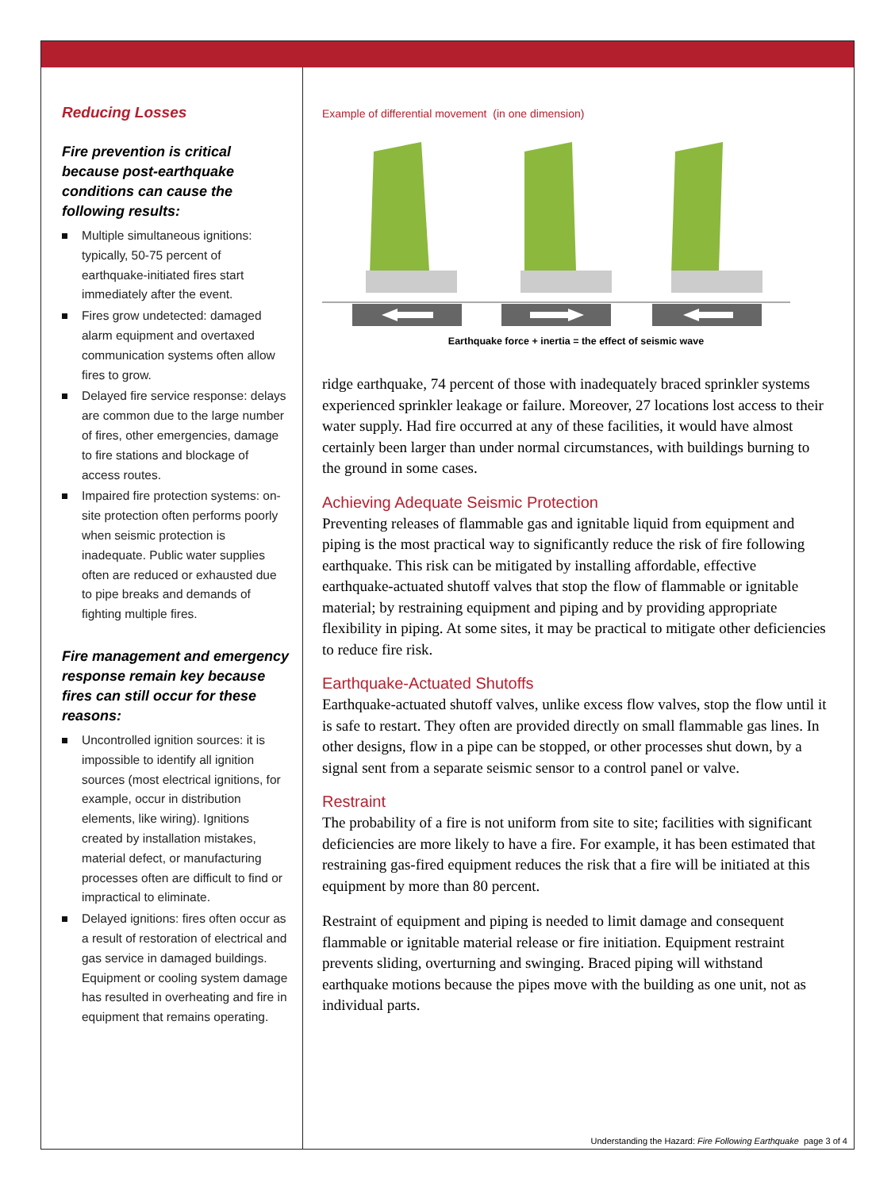Reducing Losses
Fire prevention is critical because post-earthquake conditions can cause the following results:
Multiple simultaneous ignitions: typically, 50-75 percent of earthquake-initiated fires start immediately after the event.
Fires grow undetected: damaged alarm equipment and overtaxed communication systems often allow fires to grow.
Delayed fire service response: delays are common due to the large number of fires, other emergencies, damage to fire stations and blockage of access routes.
Impaired fire protection systems: on-site protection often performs poorly when seismic protection is inadequate. Public water supplies often are reduced or exhausted due to pipe breaks and demands of fighting multiple fires.
Fire management and emergency response remain key because fires can still occur for these reasons:
Uncontrolled ignition sources: it is impossible to identify all ignition sources (most electrical ignitions, for example, occur in distribution elements, like wiring). Ignitions created by installation mistakes, material defect, or manufacturing processes often are difficult to find or impractical to eliminate.
Delayed ignitions: fires often occur as a result of restoration of electrical and gas service in damaged buildings. Equipment or cooling system damage has resulted in overheating and fire in equipment that remains operating.
Example of differential movement (in one dimension)
Earthquake force + inertia = the effect of seismic wave
ridge earthquake, 74 percent of those with inadequately braced sprinkler systems experienced sprinkler leakage or failure. Moreover, 27 locations lost access to their water supply. Had fire occurred at any of these facilities, it would have almost certainly been larger than under normal circumstances, with buildings burning to the ground in some cases.
Achieving Adequate Seismic Protection
Preventing releases of flammable gas and ignitable liquid from equipment and piping is the most practical way to significantly reduce the risk of fire following earthquake. This risk can be mitigated by installing affordable, effective earthquake-actuated shutoff valves that stop the flow of flammable or ignitable material; by restraining equipment and piping and by providing appropriate flexibility in piping. At some sites, it may be practical to mitigate other deficiencies to reduce fire risk.
Earthquake-Actuated Shutoffs
Earthquake-actuated shutoff valves, unlike excess flow valves, stop the flow until it is safe to restart. They often are provided directly on small flammable gas lines. In other designs, flow in a pipe can be stopped, or other processes shut down, by a signal sent from a separate seismic sensor to a control panel or valve.
Restraint
The probability of a fire is not uniform from site to site; facilities with significant deficiencies are more likely to have a fire. For example, it has been estimated that restraining gas-fired equipment reduces the risk that a fire will be initiated at this equipment by more than 80 percent.
Restraint of equipment and piping is needed to limit damage and consequent flammable or ignitable material release or fire initiation. Equipment restraint prevents sliding, overturning and swinging. Braced piping will withstand earthquake motions because the pipes move with the building as one unit, not as individual parts.
Understanding the Hazard: Fire Following Earthquake page 3 of 4